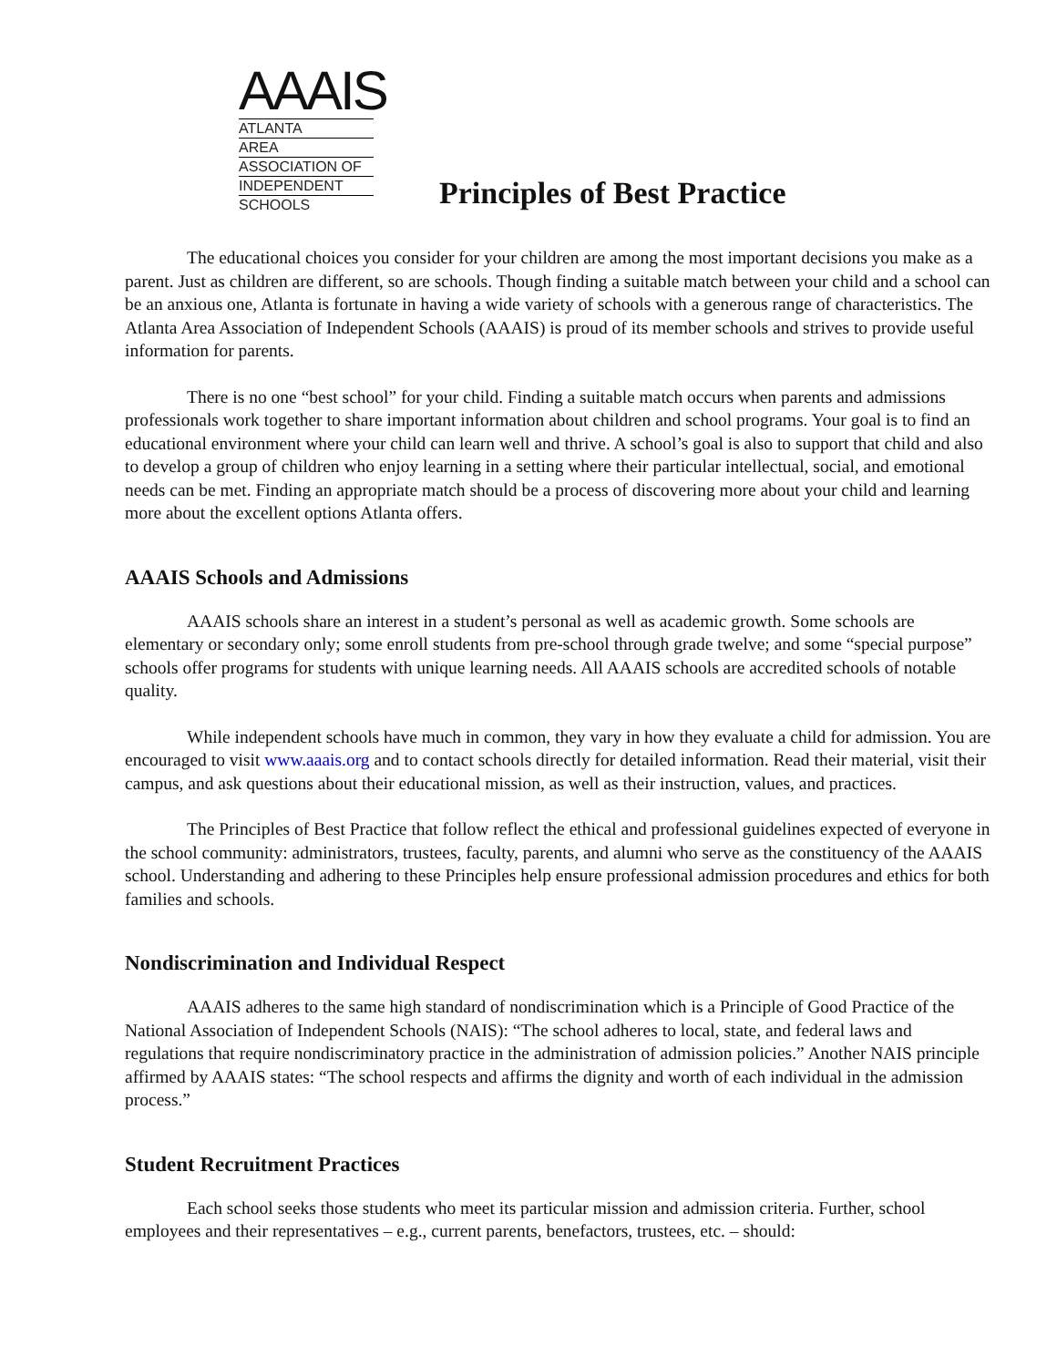AAAIS
ATLANTA
AREA
ASSOCIATION OF
INDEPENDENT
SCHOOLS
Principles of Best Practice
The educational choices you consider for your children are among the most important decisions you make as a parent. Just as children are different, so are schools. Though finding a suitable match between your child and a school can be an anxious one, Atlanta is fortunate in having a wide variety of schools with a generous range of characteristics. The Atlanta Area Association of Independent Schools (AAAIS) is proud of its member schools and strives to provide useful information for parents.
There is no one “best school” for your child. Finding a suitable match occurs when parents and admissions professionals work together to share important information about children and school programs. Your goal is to find an educational environment where your child can learn well and thrive. A school’s goal is also to support that child and also to develop a group of children who enjoy learning in a setting where their particular intellectual, social, and emotional needs can be met. Finding an appropriate match should be a process of discovering more about your child and learning more about the excellent options Atlanta offers.
AAAIS Schools and Admissions
AAAIS schools share an interest in a student’s personal as well as academic growth. Some schools are elementary or secondary only; some enroll students from pre-school through grade twelve; and some “special purpose” schools offer programs for students with unique learning needs. All AAAIS schools are accredited schools of notable quality.
While independent schools have much in common, they vary in how they evaluate a child for admission. You are encouraged to visit www.aaais.org and to contact schools directly for detailed information. Read their material, visit their campus, and ask questions about their educational mission, as well as their instruction, values, and practices.
The Principles of Best Practice that follow reflect the ethical and professional guidelines expected of everyone in the school community: administrators, trustees, faculty, parents, and alumni who serve as the constituency of the AAAIS school. Understanding and adhering to these Principles help ensure professional admission procedures and ethics for both families and schools.
Nondiscrimination and Individual Respect
AAAIS adheres to the same high standard of nondiscrimination which is a Principle of Good Practice of the National Association of Independent Schools (NAIS): “The school adheres to local, state, and federal laws and regulations that require nondiscriminatory practice in the administration of admission policies.” Another NAIS principle affirmed by AAAIS states: “The school respects and affirms the dignity and worth of each individual in the admission process.”
Student Recruitment Practices
Each school seeks those students who meet its particular mission and admission criteria. Further, school employees and their representatives – e.g., current parents, benefactors, trustees, etc. – should: